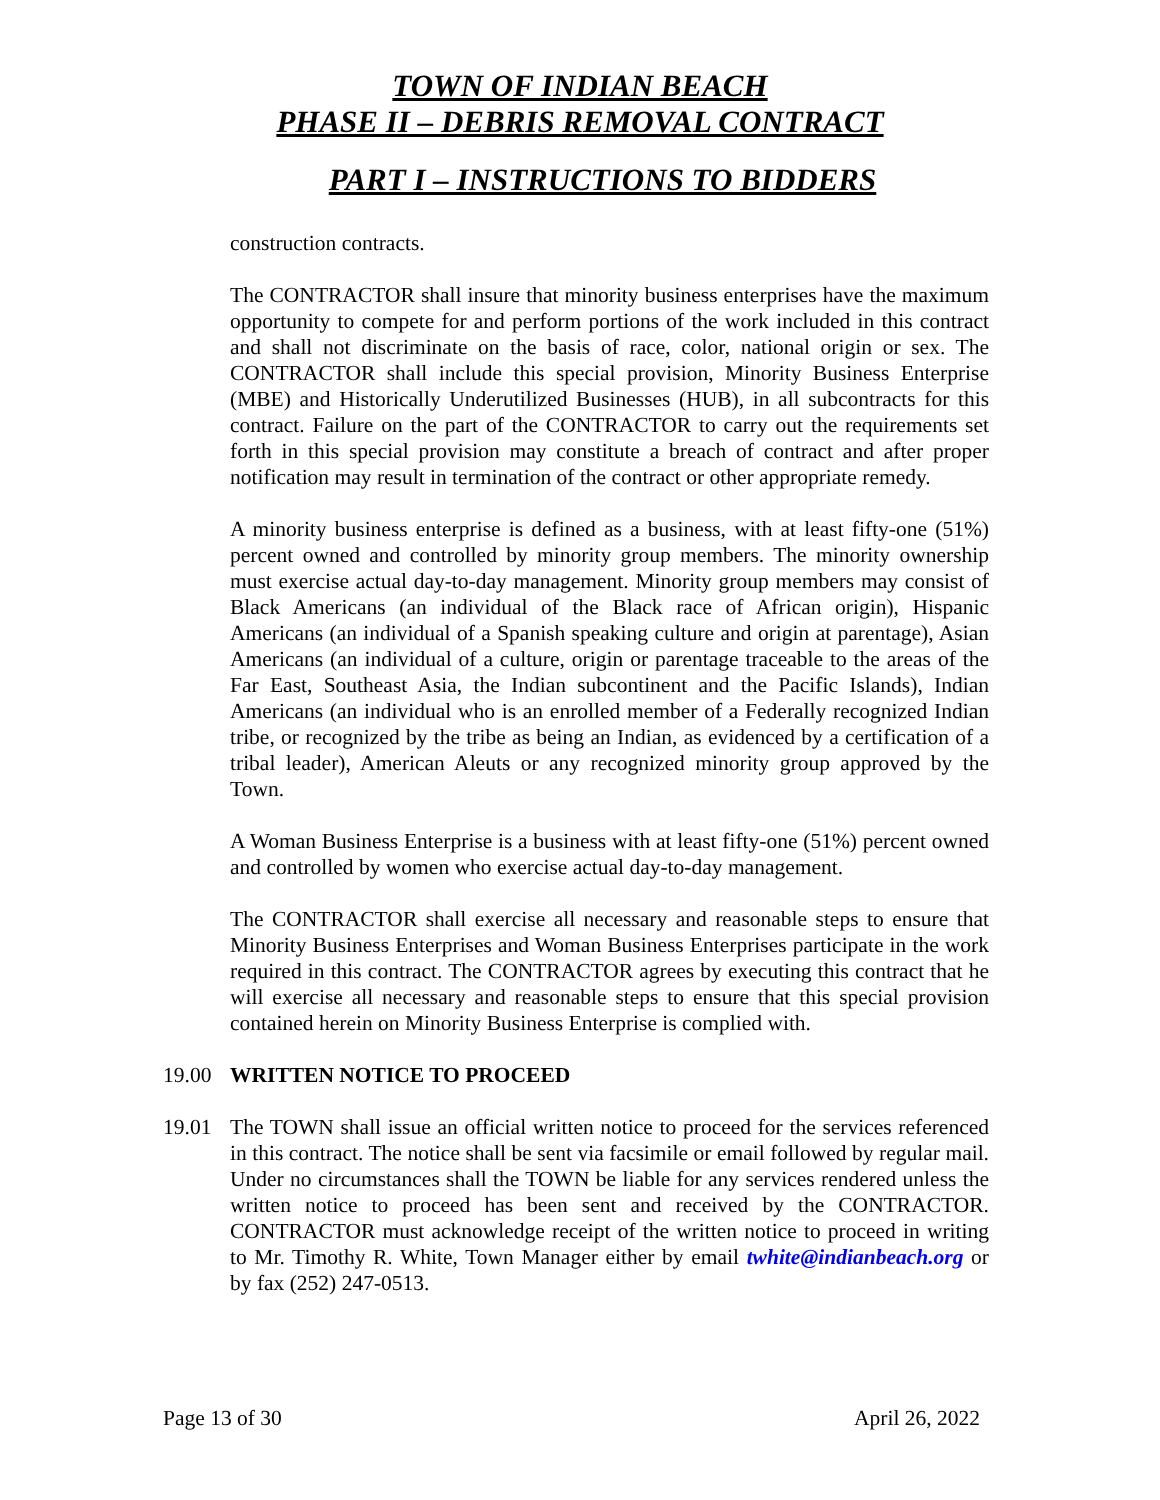TOWN OF INDIAN BEACH
PHASE II – DEBRIS REMOVAL CONTRACT
PART I – INSTRUCTIONS TO BIDDERS
construction contracts.
The CONTRACTOR shall insure that minority business enterprises have the maximum opportunity to compete for and perform portions of the work included in this contract and shall not discriminate on the basis of race, color, national origin or sex. The CONTRACTOR shall include this special provision, Minority Business Enterprise (MBE) and Historically Underutilized Businesses (HUB), in all subcontracts for this contract. Failure on the part of the CONTRACTOR to carry out the requirements set forth in this special provision may constitute a breach of contract and after proper notification may result in termination of the contract or other appropriate remedy.
A minority business enterprise is defined as a business, with at least fifty-one (51%) percent owned and controlled by minority group members. The minority ownership must exercise actual day-to-day management. Minority group members may consist of Black Americans (an individual of the Black race of African origin), Hispanic Americans (an individual of a Spanish speaking culture and origin at parentage), Asian Americans (an individual of a culture, origin or parentage traceable to the areas of the Far East, Southeast Asia, the Indian subcontinent and the Pacific Islands), Indian Americans (an individual who is an enrolled member of a Federally recognized Indian tribe, or recognized by the tribe as being an Indian, as evidenced by a certification of a tribal leader), American Aleuts or any recognized minority group approved by the Town.
A Woman Business Enterprise is a business with at least fifty-one (51%) percent owned and controlled by women who exercise actual day-to-day management.
The CONTRACTOR shall exercise all necessary and reasonable steps to ensure that Minority Business Enterprises and Woman Business Enterprises participate in the work required in this contract. The CONTRACTOR agrees by executing this contract that he will exercise all necessary and reasonable steps to ensure that this special provision contained herein on Minority Business Enterprise is complied with.
19.00 WRITTEN NOTICE TO PROCEED
19.01 The TOWN shall issue an official written notice to proceed for the services referenced in this contract. The notice shall be sent via facsimile or email followed by regular mail. Under no circumstances shall the TOWN be liable for any services rendered unless the written notice to proceed has been sent and received by the CONTRACTOR. CONTRACTOR must acknowledge receipt of the written notice to proceed in writing to Mr. Timothy R. White, Town Manager either by email twhite@indianbeach.org or by fax (252) 247-0513.
Page 13 of 30 April 26, 2022